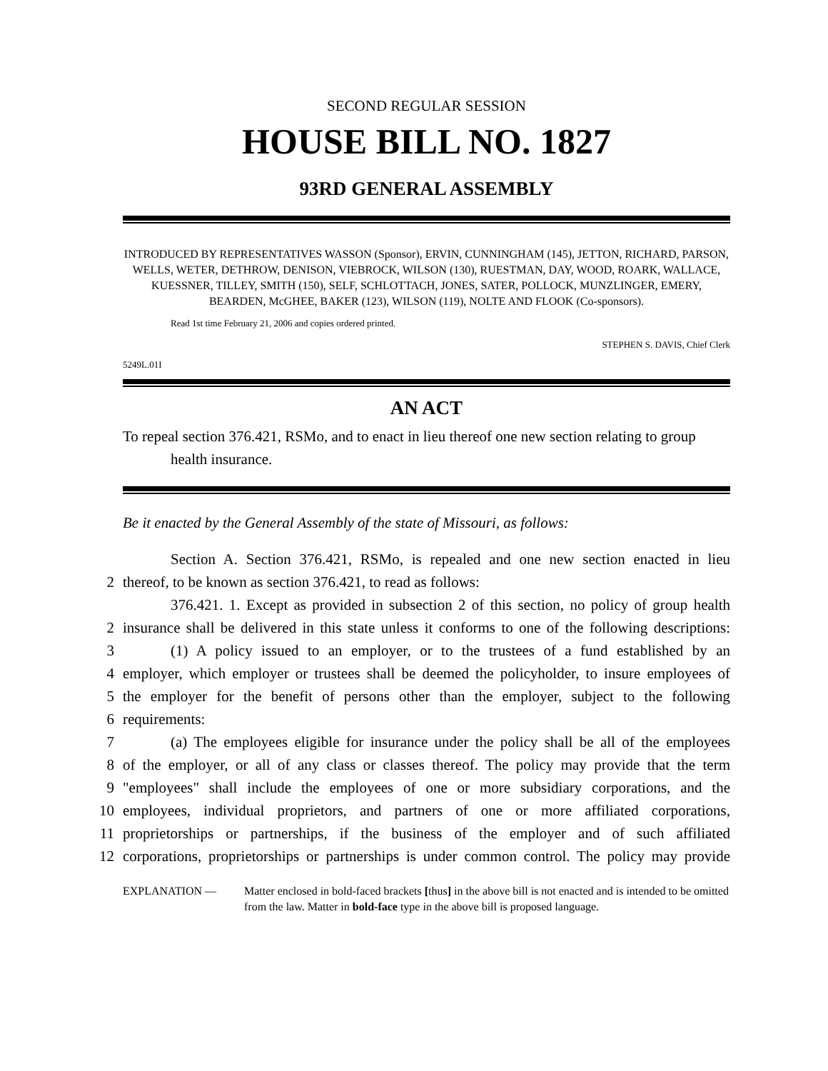SECOND REGULAR SESSION
HOUSE BILL NO. 1827
93RD GENERAL ASSEMBLY
INTRODUCED BY REPRESENTATIVES WASSON (Sponsor), ERVIN, CUNNINGHAM (145), JETTON, RICHARD, PARSON, WELLS, WETER, DETHROW, DENISON, VIEBROCK, WILSON (130), RUESTMAN, DAY, WOOD, ROARK, WALLACE, KUESSNER, TILLEY, SMITH (150), SELF, SCHLOTTACH, JONES, SATER, POLLOCK, MUNZLINGER, EMERY, BEARDEN, McGHEE, BAKER (123), WILSON (119), NOLTE AND FLOOK (Co-sponsors).
Read 1st time February 21, 2006 and copies ordered printed.
STEPHEN S. DAVIS, Chief Clerk
5249L.01I
AN ACT
To repeal section 376.421, RSMo, and to enact in lieu thereof one new section relating to group health insurance.
Be it enacted by the General Assembly of the state of Missouri, as follows:
Section A. Section 376.421, RSMo, is repealed and one new section enacted in lieu
2 thereof, to be known as section 376.421, to read as follows:
376.421. 1. Except as provided in subsection 2 of this section, no policy of group health
2 insurance shall be delivered in this state unless it conforms to one of the following descriptions:
3 (1) A policy issued to an employer, or to the trustees of a fund established by an
4 employer, which employer or trustees shall be deemed the policyholder, to insure employees of
5 the employer for the benefit of persons other than the employer, subject to the following
6 requirements:
7 (a) The employees eligible for insurance under the policy shall be all of the employees
8 of the employer, or all of any class or classes thereof. The policy may provide that the term
9 "employees" shall include the employees of one or more subsidiary corporations, and the
10 employees, individual proprietors, and partners of one or more affiliated corporations,
11 proprietorships or partnerships, if the business of the employer and of such affiliated
12 corporations, proprietorships or partnerships is under common control. The policy may provide
EXPLANATION — Matter enclosed in bold-faced brackets [thus] in the above bill is not enacted and is intended to be omitted from the law. Matter in bold-face type in the above bill is proposed language.